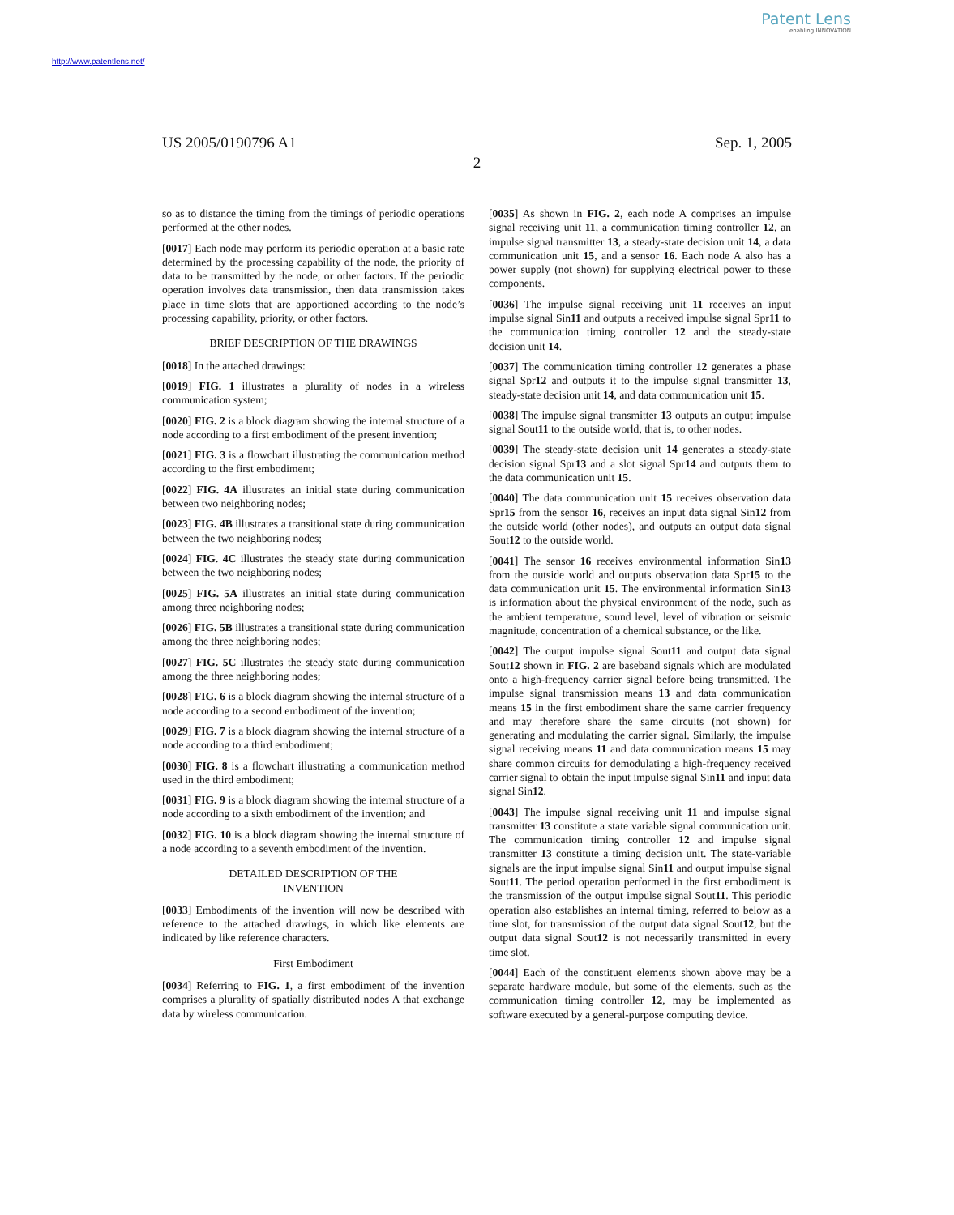Patent Lens
enabling INNOVATION
http://www.patentlens.net/
US 2005/0190796 A1 Sep. 1, 2005
2
so as to distance the timing from the timings of periodic operations performed at the other nodes.
[0017] Each node may perform its periodic operation at a basic rate determined by the processing capability of the node, the priority of data to be transmitted by the node, or other factors. If the periodic operation involves data transmission, then data transmission takes place in time slots that are apportioned according to the node’s processing capability, priority, or other factors.
BRIEF DESCRIPTION OF THE DRAWINGS
[0018] In the attached drawings:
[0019] FIG. 1 illustrates a plurality of nodes in a wireless communication system;
[0020] FIG. 2 is a block diagram showing the internal structure of a node according to a first embodiment of the present invention;
[0021] FIG. 3 is a flowchart illustrating the communication method according to the first embodiment;
[0022] FIG. 4A illustrates an initial state during communication between two neighboring nodes;
[0023] FIG. 4B illustrates a transitional state during communication between the two neighboring nodes;
[0024] FIG. 4C illustrates the steady state during communication between the two neighboring nodes;
[0025] FIG. 5A illustrates an initial state during communication among three neighboring nodes;
[0026] FIG. 5B illustrates a transitional state during communication among the three neighboring nodes;
[0027] FIG. 5C illustrates the steady state during communication among the three neighboring nodes;
[0028] FIG. 6 is a block diagram showing the internal structure of a node according to a second embodiment of the invention;
[0029] FIG. 7 is a block diagram showing the internal structure of a node according to a third embodiment;
[0030] FIG. 8 is a flowchart illustrating a communication method used in the third embodiment;
[0031] FIG. 9 is a block diagram showing the internal structure of a node according to a sixth embodiment of the invention; and
[0032] FIG. 10 is a block diagram showing the internal structure of a node according to a seventh embodiment of the invention.
DETAILED DESCRIPTION OF THE
INVENTION
[0033] Embodiments of the invention will now be described with reference to the attached drawings, in which like elements are indicated by like reference characters.
First Embodiment
[0034] Referring to FIG. 1, a first embodiment of the invention comprises a plurality of spatially distributed nodes A that exchange data by wireless communication.
[0035] As shown in FIG. 2, each node A comprises an impulse signal receiving unit 11, a communication timing controller 12, an impulse signal transmitter 13, a steady-state decision unit 14, a data communication unit 15, and a sensor 16. Each node A also has a power supply (not shown) for supplying electrical power to these components.
[0036] The impulse signal receiving unit 11 receives an input impulse signal Sin11 and outputs a received impulse signal Spr11 to the communication timing controller 12 and the steady-state decision unit 14.
[0037] The communication timing controller 12 generates a phase signal Spr12 and outputs it to the impulse signal transmitter 13, steady-state decision unit 14, and data communication unit 15.
[0038] The impulse signal transmitter 13 outputs an output impulse signal Sout11 to the outside world, that is, to other nodes.
[0039] The steady-state decision unit 14 generates a steady-state decision signal Spr13 and a slot signal Spr14 and outputs them to the data communication unit 15.
[0040] The data communication unit 15 receives observation data Spr15 from the sensor 16, receives an input data signal Sin12 from the outside world (other nodes), and outputs an output data signal Sout12 to the outside world.
[0041] The sensor 16 receives environmental information Sin13 from the outside world and outputs observation data Spr15 to the data communication unit 15. The environmental information Sin13 is information about the physical environment of the node, such as the ambient temperature, sound level, level of vibration or seismic magnitude, concentration of a chemical substance, or the like.
[0042] The output impulse signal Sout11 and output data signal Sout12 shown in FIG. 2 are baseband signals which are modulated onto a high-frequency carrier signal before being transmitted. The impulse signal transmission means 13 and data communication means 15 in the first embodiment share the same carrier frequency and may therefore share the same circuits (not shown) for generating and modulating the carrier signal. Similarly, the impulse signal receiving means 11 and data communication means 15 may share common circuits for demodulating a high-frequency received carrier signal to obtain the input impulse signal Sin11 and input data signal Sin12.
[0043] The impulse signal receiving unit 11 and impulse signal transmitter 13 constitute a state variable signal communication unit. The communication timing controller 12 and impulse signal transmitter 13 constitute a timing decision unit. The state-variable signals are the input impulse signal Sin11 and output impulse signal Sout11. The period operation performed in the first embodiment is the transmission of the output impulse signal Sout11. This periodic operation also establishes an internal timing, referred to below as a time slot, for transmission of the output data signal Sout12, but the output data signal Sout12 is not necessarily transmitted in every time slot.
[0044] Each of the constituent elements shown above may be a separate hardware module, but some of the elements, such as the communication timing controller 12, may be implemented as software executed by a general-purpose computing device.